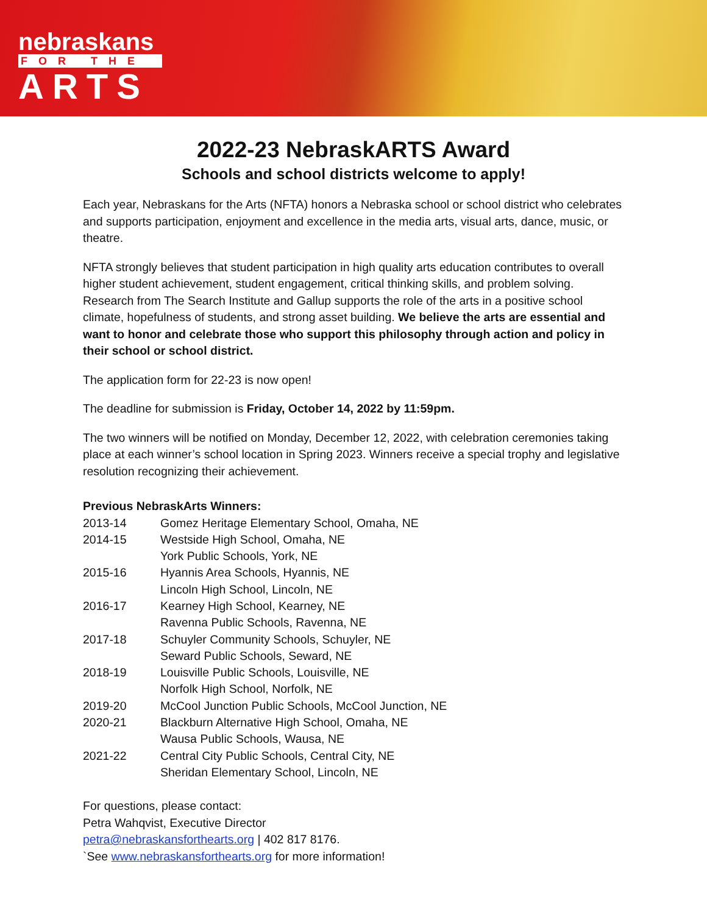nebraskans
FOR THE
ARTS
2022-23 NebraskARTS Award
Schools and school districts welcome to apply!
Each year, Nebraskans for the Arts (NFTA) honors a Nebraska school or school district who celebrates and supports participation, enjoyment and excellence in the media arts, visual arts, dance, music, or theatre.
NFTA strongly believes that student participation in high quality arts education contributes to overall higher student achievement, student engagement, critical thinking skills, and problem solving. Research from The Search Institute and Gallup supports the role of the arts in a positive school climate, hopefulness of students, and strong asset building. We believe the arts are essential and want to honor and celebrate those who support this philosophy through action and policy in their school or school district.
The application form for 22-23 is now open!
The deadline for submission is Friday, October 14, 2022 by 11:59pm.
The two winners will be notified on Monday, December 12, 2022, with celebration ceremonies taking place at each winner’s school location in Spring 2023. Winners receive a special trophy and legislative resolution recognizing their achievement.
Previous NebraskArts Winners:
| 2013-14 | Gomez Heritage Elementary School, Omaha, NE |
| 2014-15 | Westside High School, Omaha, NE |
| | York Public Schools, York, NE |
| 2015-16 | Hyannis Area Schools, Hyannis, NE |
| | Lincoln High School, Lincoln, NE |
| 2016-17 | Kearney High School, Kearney, NE |
| | Ravenna Public Schools, Ravenna, NE |
| 2017-18 | Schuyler Community Schools, Schuyler, NE |
| | Seward Public Schools, Seward, NE |
| 2018-19 | Louisville Public Schools, Louisville, NE |
| | Norfolk High School, Norfolk, NE |
| 2019-20 | McCool Junction Public Schools, McCool Junction, NE |
| 2020-21 | Blackburn Alternative High School, Omaha, NE |
| | Wausa Public Schools, Wausa, NE |
| 2021-22 | Central City Public Schools, Central City, NE |
| | Sheridan Elementary School, Lincoln, NE |
For questions, please contact:
Petra Wahqvist, Executive Director
petra@nebraskansforthearts.org | 402 817 8176.
`See www.nebraskansforthearts.org for more information!